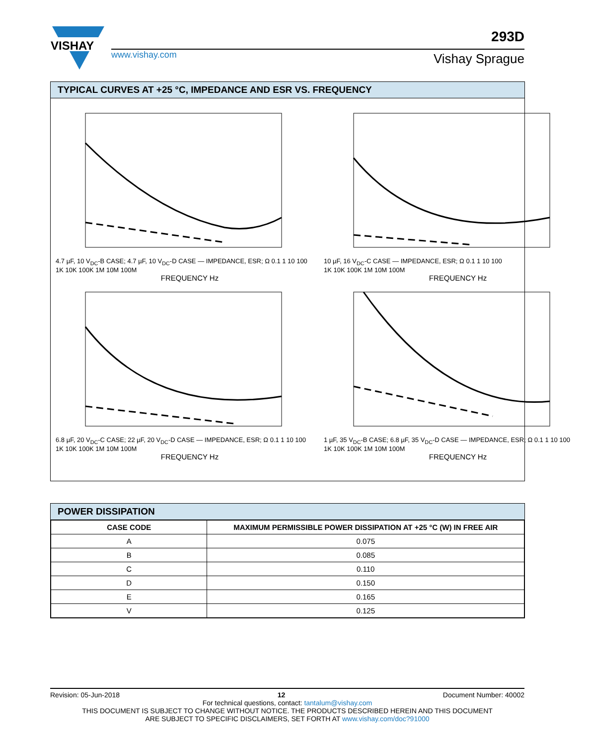VISHAY
www.vishay.com
293D
Vishay Sprague
TYPICAL CURVES AT +25 °C, IMPEDANCE AND ESR VS. FREQUENCY
4.7 µF, 10 V<sub>DC</sub>-B CASE; 4.7 µF, 10 V<sub>DC</sub>-D CASE — IMPEDANCE, ESR; Ω 0.1 1 10 100
1K 10K 100K 1M 10M 100M
FREQUENCY Hz
10 µF, 16 V<sub>DC</sub>-C CASE — IMPEDANCE, ESR; Ω 0.1 1 10 100
1K 10K 100K 1M 10M 100M
FREQUENCY Hz
6.8 µF, 20 V<sub>DC</sub>-C CASE; 22 µF, 20 V<sub>DC</sub>-D CASE — IMPEDANCE, ESR; Ω 0.1 1 10 100
1K 10K 100K 1M 10M 100M
FREQUENCY Hz
1 µF, 35 V<sub>DC</sub>-B CASE; 6.8 µF, 35 V<sub>DC</sub>-D CASE — IMPEDANCE, ESR; Ω 0.1 1 10 100
1K 10K 100K 1M 10M 100M
FREQUENCY Hz
POWER DISSIPATION
| CASE CODE | MAXIMUM PERMISSIBLE POWER DISSIPATION AT +25 °C (W) IN FREE AIR |
| --- | --- |
| A | 0.075 |
| B | 0.085 |
| C | 0.110 |
| D | 0.150 |
| E | 0.165 |
| V | 0.125 |
Revision: 05-Jun-2018 12 Document Number: 40002
For technical questions, contact: tantalum@vishay.com
THIS DOCUMENT IS SUBJECT TO CHANGE WITHOUT NOTICE. THE PRODUCTS DESCRIBED HEREIN AND THIS DOCUMENT
ARE SUBJECT TO SPECIFIC DISCLAIMERS, SET FORTH AT www.vishay.com/doc?91000